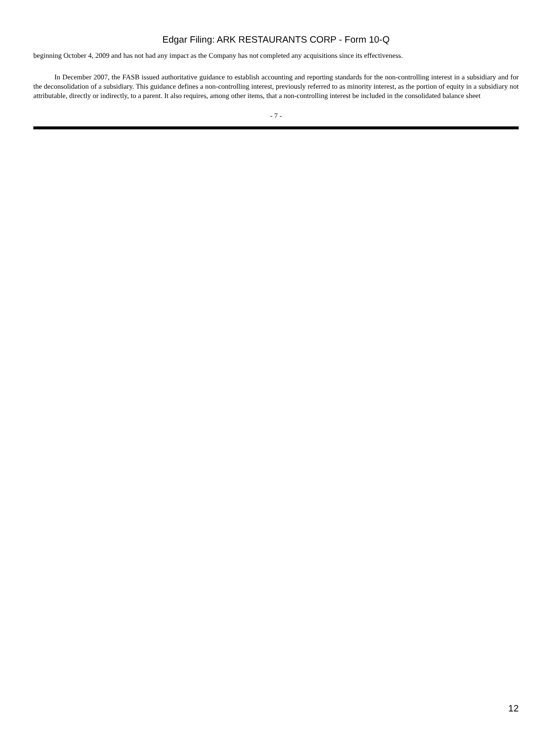Edgar Filing: ARK RESTAURANTS CORP - Form 10-Q
beginning October 4, 2009 and has not had any impact as the Company has not completed any acquisitions since its effectiveness.
In December 2007, the FASB issued authoritative guidance to establish accounting and reporting standards for the non-controlling interest in a subsidiary and for the deconsolidation of a subsidiary. This guidance defines a non-controlling interest, previously referred to as minority interest, as the portion of equity in a subsidiary not attributable, directly or indirectly, to a parent. It also requires, among other items, that a non-controlling interest be included in the consolidated balance sheet
- 7 -
12